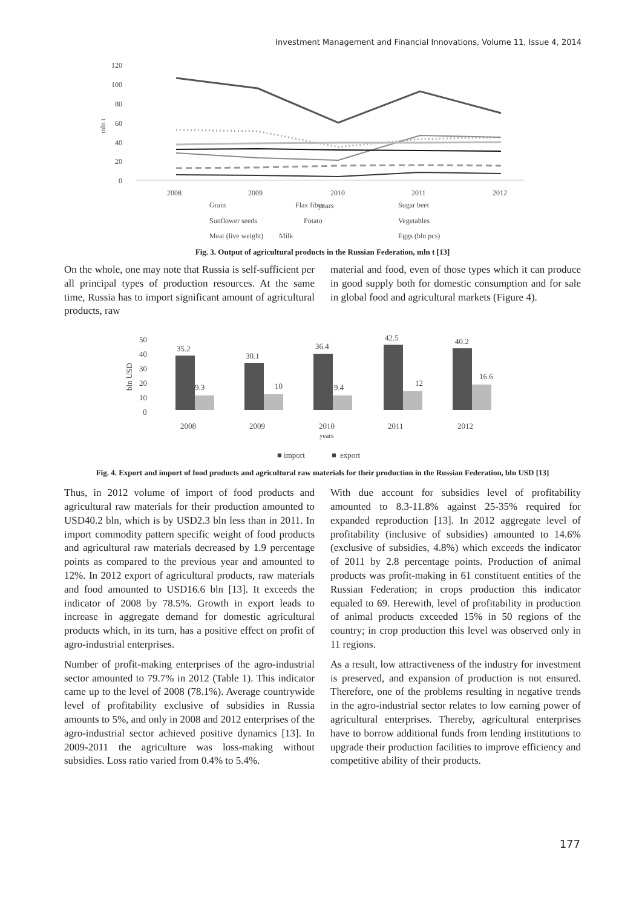Investment Management and Financial Innovations, Volume 11, Issue 4, 2014
120
100
80
60
40
20
0
2008
2009
2010
2011
2012
mln t
years
Grain
Flax fibre
Sugar beet
Sunflower seeds
Potato
Vegetables
Meat (live weight)
Milk
Eggs (bln pcs)
Fig. 3. Output of agricultural products in the Russian Federation, mln t [13]
On the whole, one may note that Russia is self-sufficient per all principal types of production resources. At the same time, Russia has to import significant amount of agricultural products, raw
material and food, even of those types which it can produce in good supply both for domestic consumption and for sale in global food and agricultural markets (Figure 4).
50
40
30
20
10
0
bln USD
2008
2009
2010
2011
2012
years
■ import
■
export
35.2
9.3
30.1
10
36.4
9.4
42.5
12
40.2
16.6
Fig. 4. Export and import of food products and agricultural raw materials for their production in the Russian Federation, bln USD [13]
Thus, in 2012 volume of import of food products and agricultural raw materials for their production amounted to USD40.2 bln, which is by USD2.3 bln less than in 2011. In import commodity pattern specific weight of food products and agricultural raw materials decreased by 1.9 percentage points as compared to the previous year and amounted to 12%. In 2012 export of agricultural products, raw materials and food amounted to USD16.6 bln [13]. It exceeds the indicator of 2008 by 78.5%. Growth in export leads to increase in aggregate demand for domestic agricultural products which, in its turn, has a positive effect on profit of agro-industrial enterprises.
Number of profit-making enterprises of the agro-industrial sector amounted to 79.7% in 2012 (Table 1). This indicator came up to the level of 2008 (78.1%). Average countrywide level of profitability exclusive of subsidies in Russia amounts to 5%, and only in 2008 and 2012 enterprises of the agro-industrial sector achieved positive dynamics [13]. In 2009-2011 the agriculture was loss-making without subsidies. Loss ratio varied from 0.4% to 5.4%.
With due account for subsidies level of profitability amounted to 8.3-11.8% against 25-35% required for expanded reproduction [13]. In 2012 aggregate level of profitability (inclusive of subsidies) amounted to 14.6% (exclusive of subsidies, 4.8%) which exceeds the indicator of 2011 by 2.8 percentage points. Production of animal products was profit-making in 61 constituent entities of the Russian Federation; in crops production this indicator equaled to 69. Herewith, level of profitability in production of animal products exceeded 15% in 50 regions of the country; in crop production this level was observed only in 11 regions.
As a result, low attractiveness of the industry for investment is preserved, and expansion of production is not ensured. Therefore, one of the problems resulting in negative trends in the agro-industrial sector relates to low earning power of agricultural enterprises. Thereby, agricultural enterprises have to borrow additional funds from lending institutions to upgrade their production facilities to improve efficiency and competitive ability of their products.
177